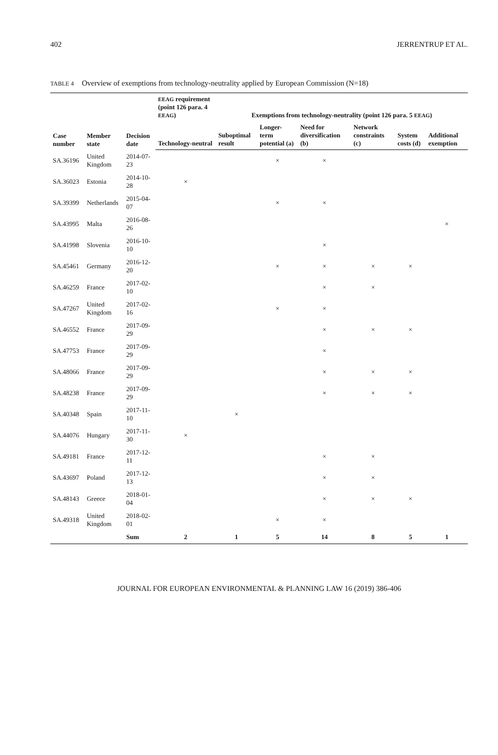402 JERRENTRUP ET AL.
TABLE 4 Overview of exemptions from technology-neutrality applied by European Commission (N=18)
| Case number | Member state | Decision date | EEAG requirement (point 126 para. 4 EEAG ) | Exemptions from technology-neutrality (point 126 para. 5 EEAG ) | | | | | |
| --- | --- | --- | --- | --- | --- | --- | --- | --- | --- |
| | | | Technology-neutral | Suboptimal result | Longer-term potential (a) | Need for diversification (b) | Network constraints (c) | System costs (d) | Additional exemption |
| SA.36196 | United Kingdom | 2014-07-23 | | | × | × | | | |
| SA.36023 | Estonia | 2014-10-28 | × | | | | | | |
| SA.39399 | Netherlands | 2015-04-07 | | | × | × | | | |
| SA.43995 | Malta | 2016-08-26 | | | | | | | × |
| SA.41998 | Slovenia | 2016-10-10 | | | | × | | | |
| SA.45461 | Germany | 2016-12-20 | | | × | × | × | × | |
| SA.46259 | France | 2017-02-10 | | | | × | × | | |
| SA.47267 | United Kingdom | 2017-02-16 | | | × | × | | | |
| SA.46552 | France | 2017-09-29 | | | | × | × | × | |
| SA.47753 | France | 2017-09-29 | | | | × | | | |
| SA.48066 | France | 2017-09-29 | | | | × | × | × | |
| SA.48238 | France | 2017-09-29 | | | | × | × | × | |
| SA.40348 | Spain | 2017-11-10 | | × | | | | | |
| SA.44076 | Hungary | 2017-11-30 | × | | | | | | |
| SA.49181 | France | 2017-12-11 | | | | × | × | | |
| SA.43697 | Poland | 2017-12-13 | | | | × | × | | |
| SA.48143 | Greece | 2018-01-04 | | | | × | × | × | |
| SA.49318 | United Kingdom | 2018-02-01 | | | × | × | | | |
| | | Sum | 2 | 1 | 5 | 14 | 8 | 5 | 1 |
JOURNAL FOR EUROPEAN ENVIRONMENTAL & PLANNING LAW 16 (2019) 386-406